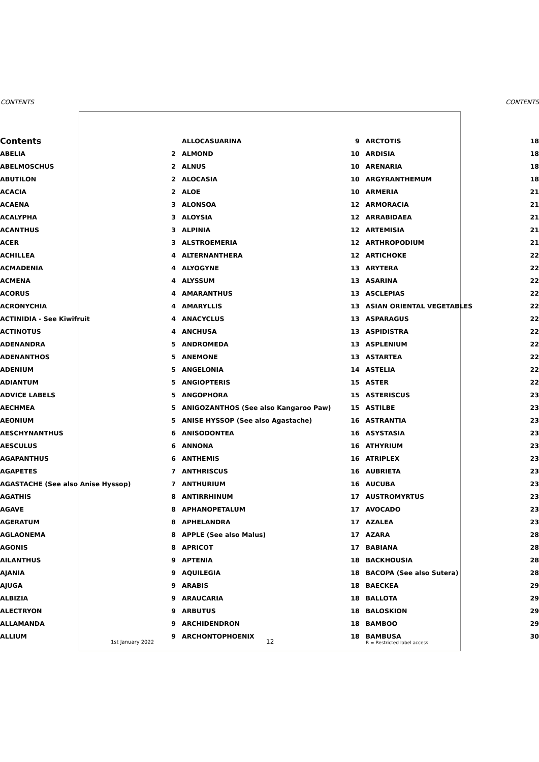CONTENTS CONTENTS
| Contents | | ALLOCASUARINA | 9 | ARCTOTIS | 18 |
| ABELIA | 2 | ALMOND | 10 | ARDISIA | 18 |
| ABELMOSCHUS | 2 | ALNUS | 10 | ARENARIA | 18 |
| ABUTILON | 2 | ALOCASIA | 10 | ARGYRANTHEMUM | 18 |
| ACACIA | 2 | ALOE | 10 | ARMERIA | 21 |
| ACAENA | 3 | ALONSOA | 12 | ARMORACIA | 21 |
| ACALYPHA | 3 | ALOYSIA | 12 | ARRABIDAEA | 21 |
| ACANTHUS | 3 | ALPINIA | 12 | ARTEMISIA | 21 |
| ACER | 3 | ALSTROEMERIA | 12 | ARTHROPODIUM | 21 |
| ACHILLEA | 4 | ALTERNANTHERA | 12 | ARTICHOKE | 22 |
| ACMADENIA | 4 | ALYOGYNE | 13 | ARYTERA | 22 |
| ACMENA | 4 | ALYSSUM | 13 | ASARINA | 22 |
| ACORUS | 4 | AMARANTHUS | 13 | ASCLEPIAS | 22 |
| ACRONYCHIA | 4 | AMARYLLIS | 13 | ASIAN ORIENTAL VEGETABLES | 22 |
| ACTINIDIA - See Kiwifruit | 4 | ANACYCLUS | 13 | ASPARAGUS | 22 |
| ACTINOTUS | 4 | ANCHUSA | 13 | ASPIDISTRA | 22 |
| ADENANDRA | 5 | ANDROMEDA | 13 | ASPLENIUM | 22 |
| ADENANTHOS | 5 | ANEMONE | 13 | ASTARTEA | 22 |
| ADENIUM | 5 | ANGELONIA | 14 | ASTELIA | 22 |
| ADIANTUM | 5 | ANGIOPTERIS | 15 | ASTER | 22 |
| ADVICE LABELS | 5 | ANGOPHORA | 15 | ASTERISCUS | 23 |
| AECHMEA | 5 | ANIGOZANTHOS (See also Kangaroo Paw) | 15 | ASTILBE | 23 |
| AEONIUM | 5 | ANISE HYSSOP (See also Agastache) | 16 | ASTRANTIA | 23 |
| AESCHYNANTHUS | 6 | ANISODONTEA | 16 | ASYSTASIA | 23 |
| AESCULUS | 6 | ANNONA | 16 | ATHYRIUM | 23 |
| AGAPANTHUS | 6 | ANTHEMIS | 16 | ATRIPLEX | 23 |
| AGAPETES | 7 | ANTHRISCUS | 16 | AUBRIETA | 23 |
| AGASTACHE (See also Anise Hyssop) | 7 | ANTHURIUM | 16 | AUCUBA | 23 |
| AGATHIS | 8 | ANTIRRHINUM | 17 | AUSTROMYRTUS | 23 |
| AGAVE | 8 | APHANOPETALUM | 17 | AVOCADO | 23 |
| AGERATUM | 8 | APHELANDRA | 17 | AZALEA | 23 |
| AGLAONEMA | 8 | APPLE (See also Malus) | 17 | AZARA | 28 |
| AGONIS | 8 | APRICOT | 17 | BABIANA | 28 |
| AILANTHUS | 9 | APTENIA | 18 | BACKHOUSIA | 28 |
| AJANIA | 9 | AQUILEGIA | 18 | BACOPA (See also Sutera) | 28 |
| AJUGA | 9 | ARABIS | 18 | BAECKEA | 29 |
| ALBIZIA | 9 | ARAUCARIA | 18 | BALLOTA | 29 |
| ALECTRYON | 9 | ARBUTUS | 18 | BALOSKION | 29 |
| ALLAMANDA | 9 | ARCHIDENDRON | 18 | BAMBOO | 29 |
| ALLIUM | 9 | ARCHONTOPHOENIX | 18 | BAMBUSA | 30 |
1st January 2022 12 R = Restricted label access